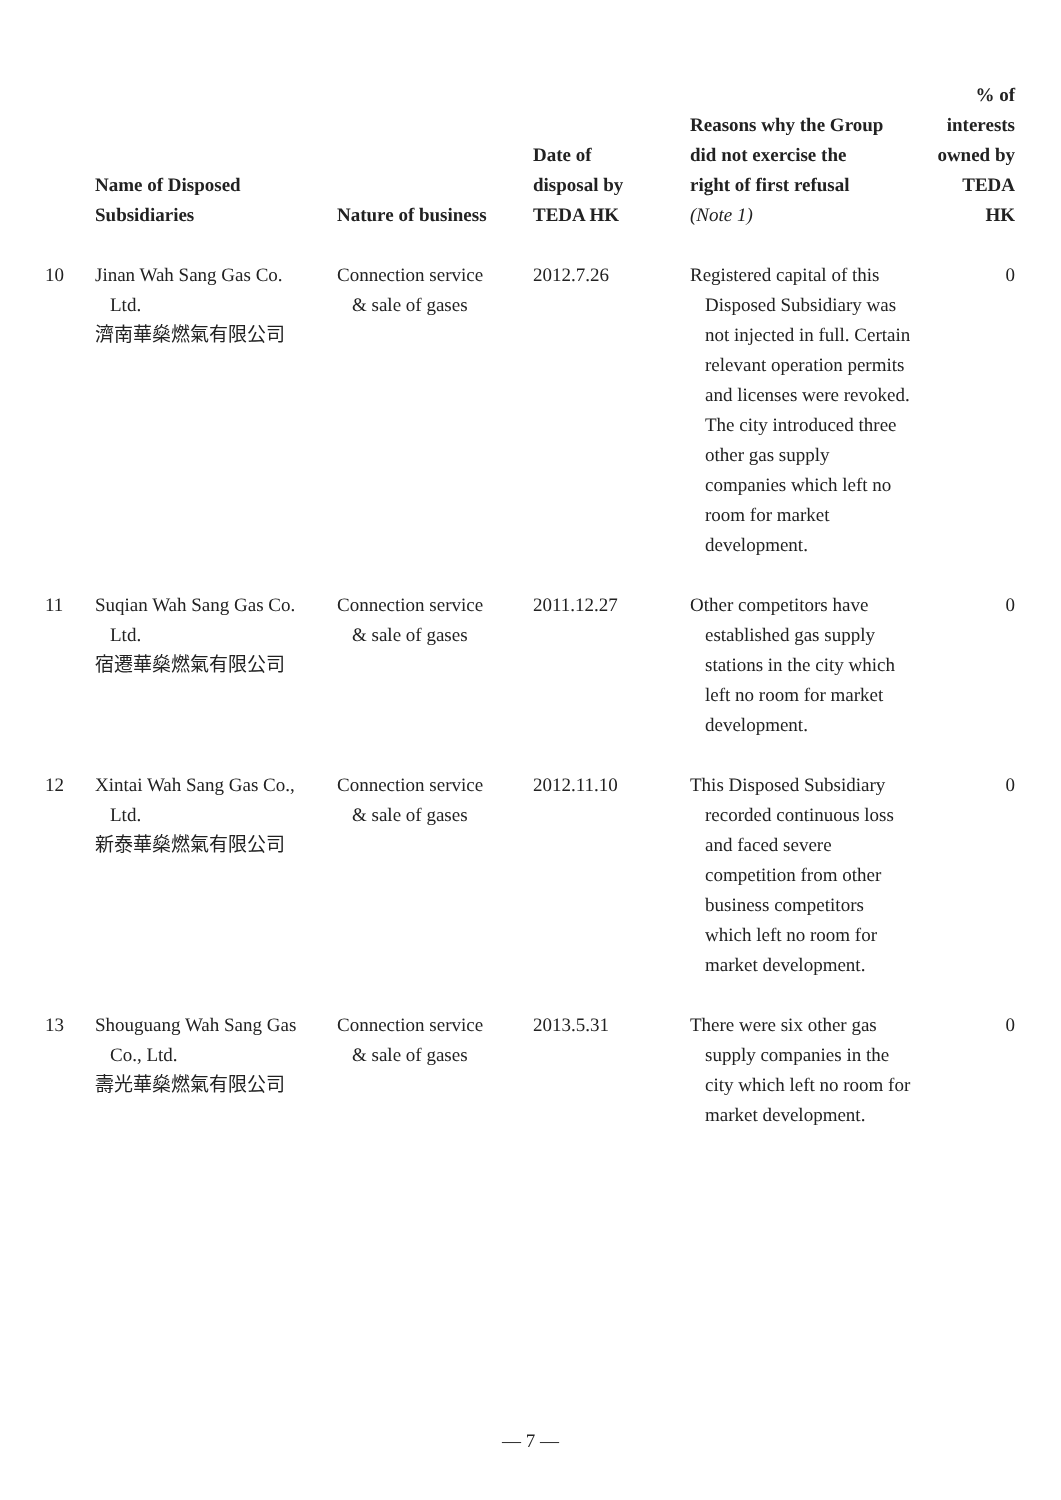| | Name of Disposed Subsidiaries | Nature of business | Date of disposal by TEDA HK | Reasons why the Group did not exercise the right of first refusal (Note 1) | % of interests owned by TEDA HK |
| --- | --- | --- | --- | --- | --- |
| 10 | Jinan Wah Sang Gas Co. Ltd. 濟南華燊燃氣有限公司 | Connection service & sale of gases | 2012.7.26 | Registered capital of this Disposed Subsidiary was not injected in full. Certain relevant operation permits and licenses were revoked. The city introduced three other gas supply companies which left no room for market development. | 0 |
| 11 | Suqian Wah Sang Gas Co. Ltd. 宿遷華燊燃氣有限公司 | Connection service & sale of gases | 2011.12.27 | Other competitors have established gas supply stations in the city which left no room for market development. | 0 |
| 12 | Xintai Wah Sang Gas Co., Ltd. 新泰華燊燃氣有限公司 | Connection service & sale of gases | 2012.11.10 | This Disposed Subsidiary recorded continuous loss and faced severe competition from other business competitors which left no room for market development. | 0 |
| 13 | Shouguang Wah Sang Gas Co., Ltd. 壽光華燊燃氣有限公司 | Connection service & sale of gases | 2013.5.31 | There were six other gas supply companies in the city which left no room for market development. | 0 |
— 7 —